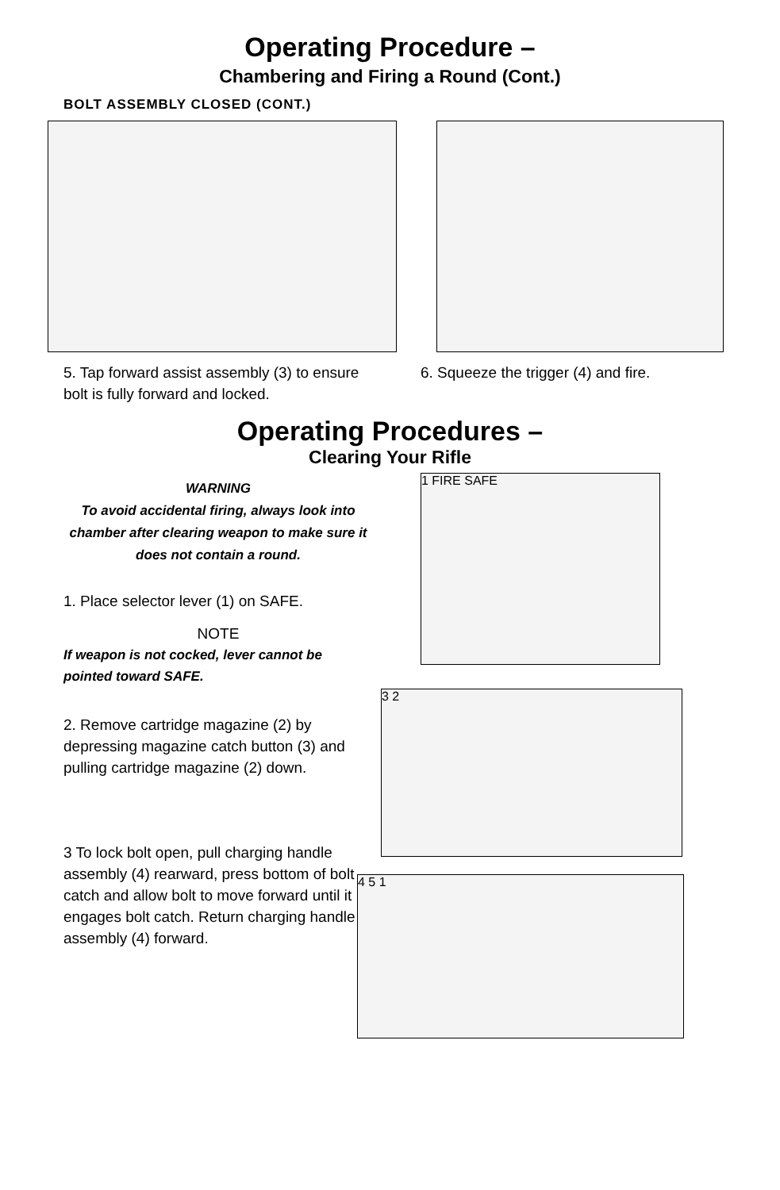Operating Procedure –
Chambering and Firing a Round (Cont.)
BOLT ASSEMBLY CLOSED (CONT.)
5. Tap forward assist assembly (3) to ensure bolt is fully forward and locked.
6. Squeeze the trigger (4) and fire.
Operating Procedures –
Clearing Your Rifle
WARNING
To avoid accidental firing, always look into chamber after clearing weapon to make sure it does not contain a round.
1. Place selector lever (1) on SAFE.
NOTE
If weapon is not cocked, lever cannot be pointed toward SAFE.
2. Remove cartridge magazine (2) by depressing magazine catch button (3) and pulling cartridge magazine (2) down.
3 To lock bolt open, pull charging handle assembly (4) rearward, press bottom of bolt catch and allow bolt to move forward until it engages bolt catch. Return charging handle assembly (4) forward.
1 FIRE SAFE
3 2
4 5 1